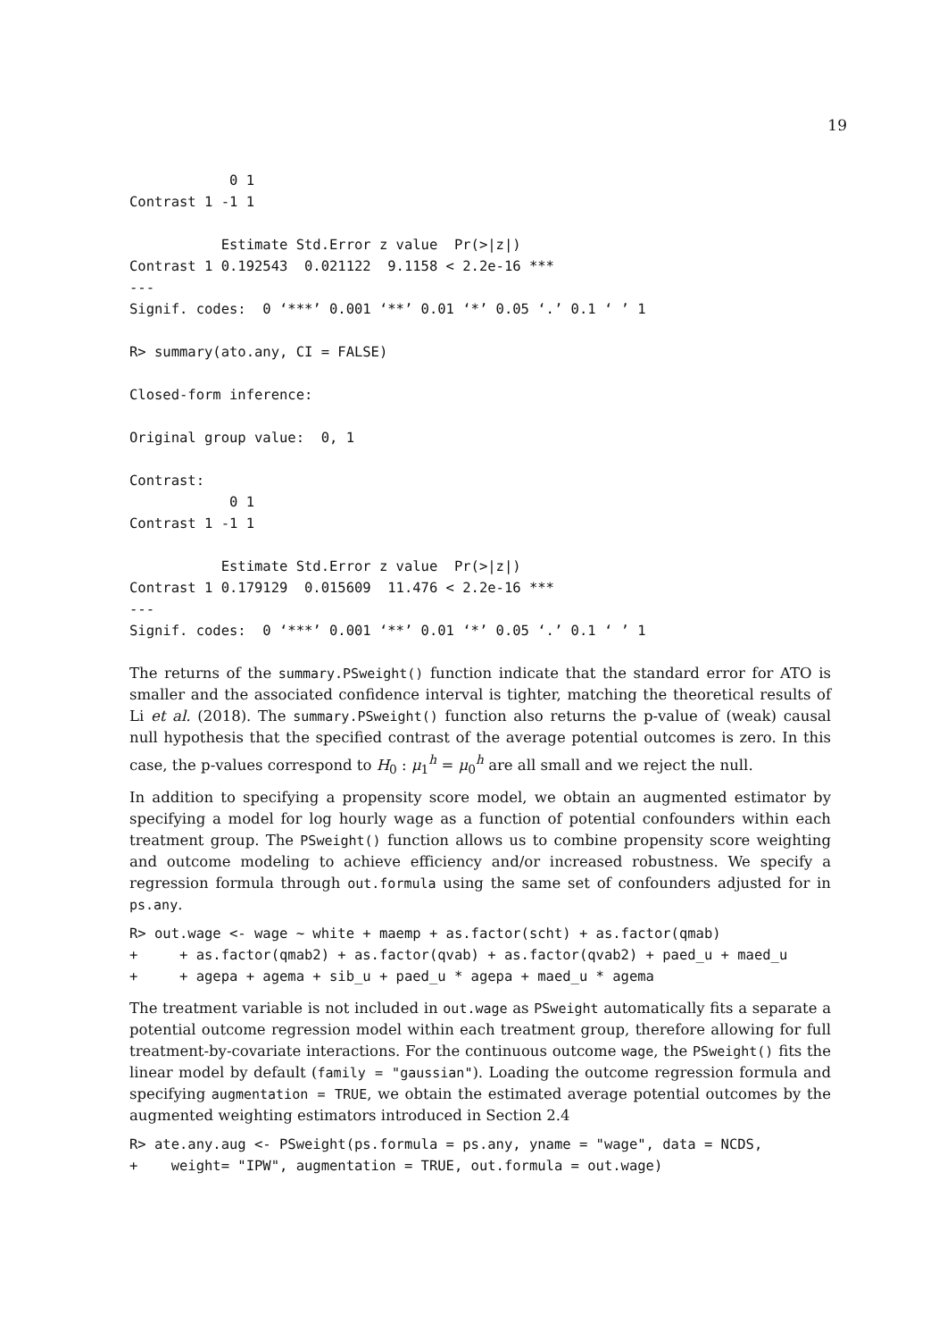19
            0 1
Contrast 1 -1 1

           Estimate Std.Error z value  Pr(>|z|)
Contrast 1 0.192543  0.021122  9.1158 < 2.2e-16 ***
---
Signif. codes:  0 ‘***’ 0.001 ‘**’ 0.01 ‘*’ 0.05 ‘.’ 0.1 ‘ ’ 1

R> summary(ato.any, CI = FALSE)

Closed-form inference:

Original group value:  0, 1

Contrast:
            0 1
Contrast 1 -1 1

           Estimate Std.Error z value  Pr(>|z|)
Contrast 1 0.179129  0.015609  11.476 < 2.2e-16 ***
---
Signif. codes:  0 ‘***’ 0.001 ‘**’ 0.01 ‘*’ 0.05 ‘.’ 0.1 ‘ ’ 1
The returns of the summary.PSweight() function indicate that the standard error for ATO is smaller and the associated confidence interval is tighter, matching the theoretical results of Li et al. (2018). The summary.PSweight() function also returns the p-value of (weak) causal null hypothesis that the specified contrast of the average potential outcomes is zero. In this case, the p-values correspond to H<sub>0</sub> : μ<sub>1</sub><sup>h</sup> = μ<sub>0</sub><sup>h</sup> are all small and we reject the null.
In addition to specifying a propensity score model, we obtain an augmented estimator by specifying a model for log hourly wage as a function of potential confounders within each treatment group. The PSweight() function allows us to combine propensity score weighting and outcome modeling to achieve efficiency and/or increased robustness. We specify a regression formula through out.formula using the same set of confounders adjusted for in ps.any.
R> out.wage <- wage ~ white + maemp + as.factor(scht) + as.factor(qmab)
+     + as.factor(qmab2) + as.factor(qvab) + as.factor(qvab2) + paed_u + maed_u
+     + agepa + agema + sib_u + paed_u * agepa + maed_u * agema
The treatment variable is not included in out.wage as PSweight automatically fits a separate a potential outcome regression model within each treatment group, therefore allowing for full treatment-by-covariate interactions. For the continuous outcome wage, the PSweight() fits the linear model by default (family = "gaussian"). Loading the outcome regression formula and specifying augmentation = TRUE, we obtain the estimated average potential outcomes by the augmented weighting estimators introduced in Section 2.4
R> ate.any.aug <- PSweight(ps.formula = ps.any, yname = "wage", data = NCDS,
+    weight= "IPW", augmentation = TRUE, out.formula = out.wage)